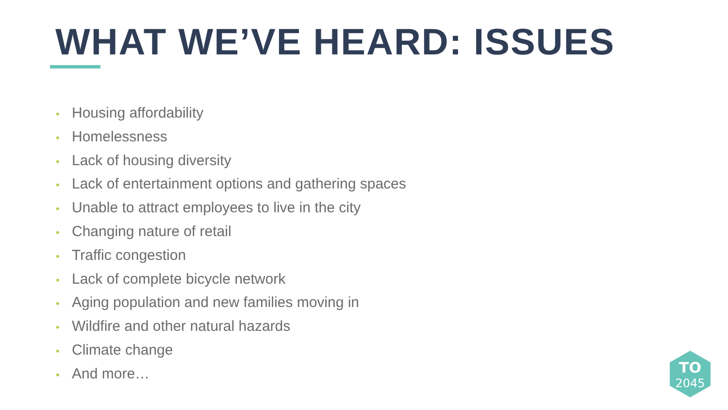WHAT WE’VE HEARD: ISSUES
• Housing affordability
• Homelessness
• Lack of housing diversity
• Lack of entertainment options and gathering spaces
• Unable to attract employees to live in the city
• Changing nature of retail
• Traffic congestion
• Lack of complete bicycle network
• Aging population and new families moving in
• Wildfire and other natural hazards
• Climate change
• And more…
TO
2045